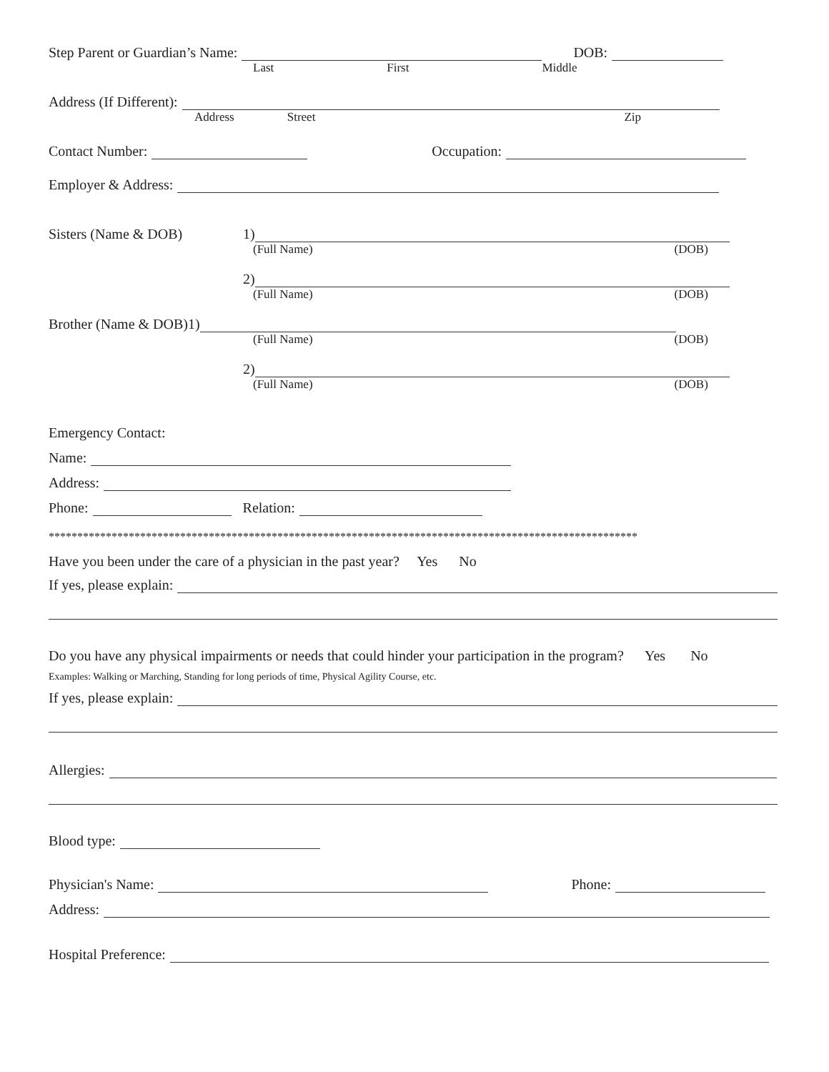Step Parent or Guardian’s Name: DOB:
Last First Middle
Address (If Different):
Address Street Zip
Contact Number: Occupation:
Employer & Address:
Sisters (Name & DOB) 1)
(Full Name) (DOB)
2)
(Full Name) (DOB)
Brother (Name & DOB)1)
(Full Name) (DOB)
2)
(Full Name) (DOB)
Emergency Contact:
Name:
Address:
Phone: Relation:
*******************************************************************************************************
Have you been under the care of a physician in the past year? Yes No
If yes, please explain:
Do you have any physical impairments or needs that could hinder your participation in the program? Yes No
Examples: Walking or Marching, Standing for long periods of time, Physical Agility Course, etc.
If yes, please explain:
Allergies:
Blood type:
Physician's Name: Phone:
Address:
Hospital Preference: